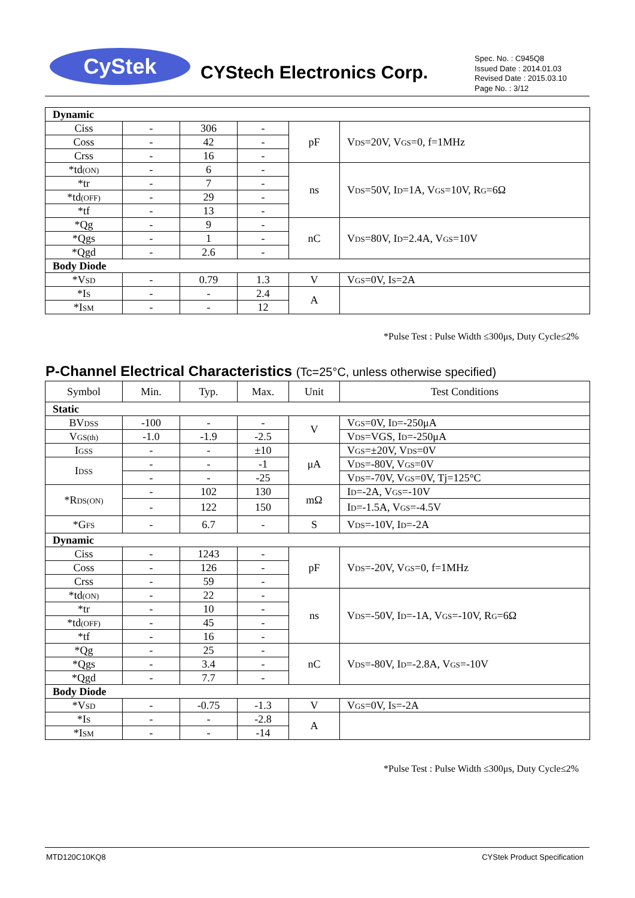CyStek CYStech Electronics Corp.
Spec. No. : C945Q8
Issued Date : 2014.01.03
Revised Date : 2015.03.10
Page No. : 3/12
| Dynamic | | | | | |
| Ciss | - | 306 | - | pF | V DS =20V, V GS =0, f=1MHz |
| Coss | - | 42 | - | | |
| Crss | - | 16 | - | | |
| *td (ON) | - | 6 | - | ns | V DS =50V, I D =1A, V GS =10V, R G =6Ω |
| *tr | - | 7 | - | | |
| *td (OFF) | - | 29 | - | | |
| *tf | - | 13 | - | | |
| *Qg | - | 9 | - | nC | V DS =80V, I D =2.4A, V GS =10V |
| *Qgs | - | 1 | - | | |
| *Qgd | - | 2.6 | - | | |
| Body Diode | | | | | |
| *V SD | - | 0.79 | 1.3 | V | V GS =0V, I S =2A |
| *I S | - | - | 2.4 | A | |
| *I SM | - | - | 12 | | |
*Pulse Test : Pulse Width ≤300μs, Duty Cycle≤2%
P-Channel Electrical Characteristics (Tc=25°C, unless otherwise specified)
| Symbol | Min. | Typ. | Max. | Unit | Test Conditions |
| Static | | | | | |
| BV DSS | -100 | - | - | V | V GS =0V, I D =-250μA |
| V GS(th) | -1.0 | -1.9 | -2.5 | | V DS =VGS, I D =-250μA |
| I GSS | - | - | ±10 | μA | V GS =±20V, V DS =0V |
| I DSS | - | - | -1 | | V DS =-80V, V GS =0V |
| | - | - | -25 | | V DS =-70V, V GS =0V, Tj=125°C |
| *R DS(ON) | - | 102 | 130 | mΩ | I D =-2A, V GS =-10V |
| | - | 122 | 150 | | I D =-1.5A, V GS =-4.5V |
| *G FS | - | 6.7 | - | S | V DS =-10V, I D =-2A |
| Dynamic | | | | | |
| Ciss | - | 1243 | - | pF | V DS =-20V, V GS =0, f=1MHz |
| Coss | - | 126 | - | | |
| Crss | - | 59 | - | | |
| *td (ON) | - | 22 | - | ns | V DS =-50V, I D =-1A, V GS =-10V, R G =6Ω |
| *tr | - | 10 | - | | |
| *td (OFF) | - | 45 | - | | |
| *tf | - | 16 | - | | |
| *Qg | - | 25 | - | nC | V DS =-80V, I D =-2.8A, V GS =-10V |
| *Qgs | - | 3.4 | - | | |
| *Qgd | - | 7.7 | - | | |
| Body Diode | | | | | |
| *V SD | - | -0.75 | -1.3 | V | V GS =0V, I S =-2A |
| *I S | - | - | -2.8 | A | |
| *I SM | - | - | -14 | | |
*Pulse Test : Pulse Width ≤300μs, Duty Cycle≤2%
MTD120C10KQ8 CYStek Product Specification